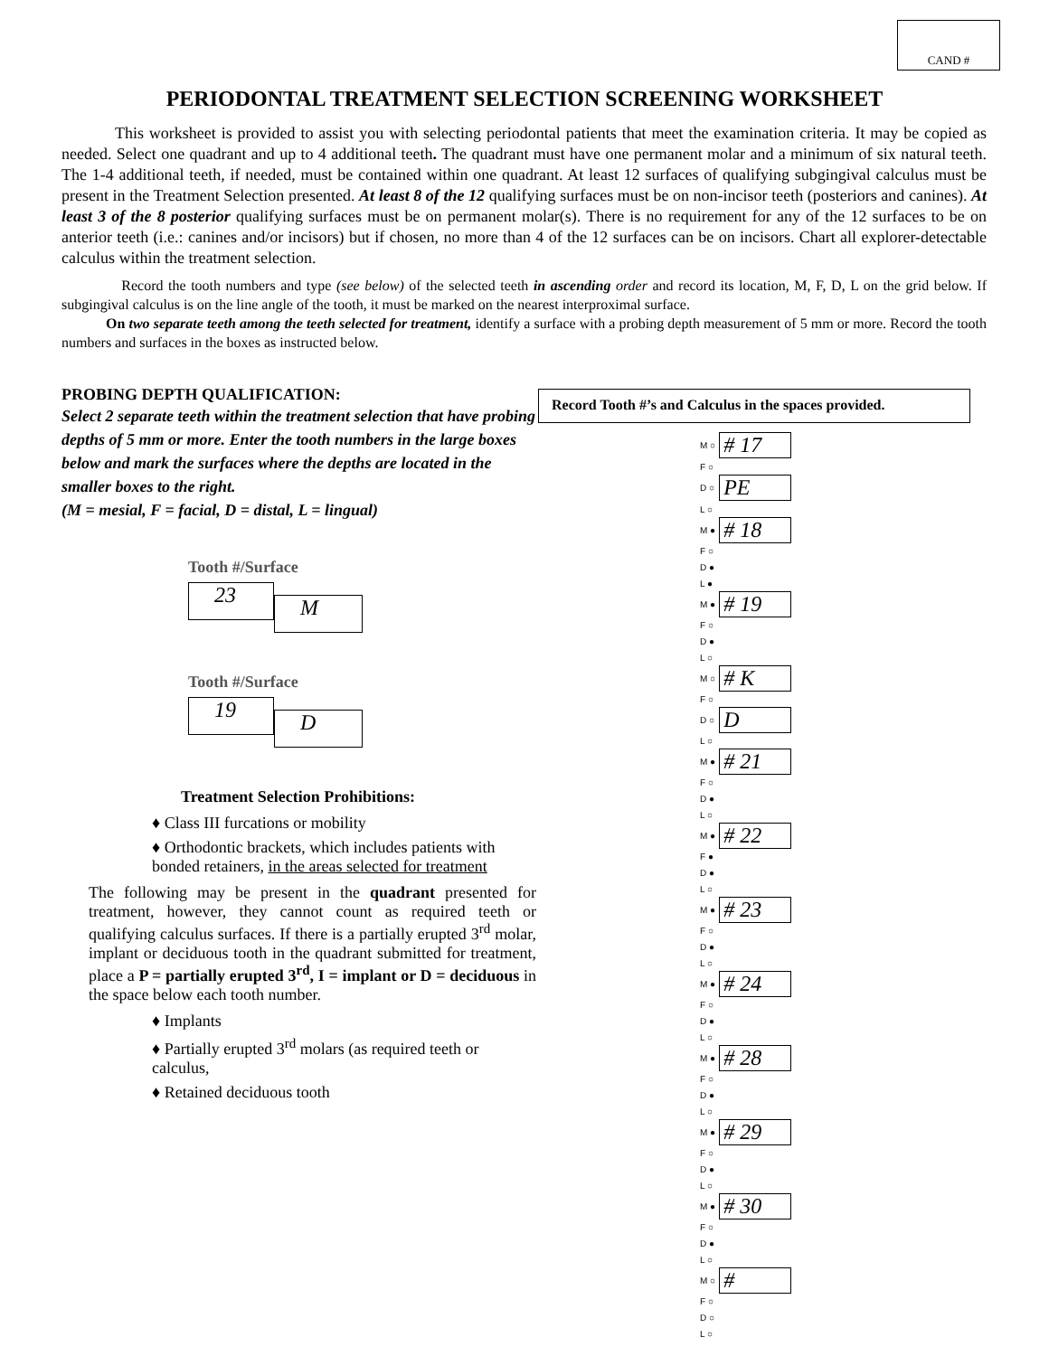CAND #
PERIODONTAL TREATMENT SELECTION SCREENING WORKSHEET
This worksheet is provided to assist you with selecting periodontal patients that meet the examination criteria. It may be copied as needed. Select one quadrant and up to 4 additional teeth. The quadrant must have one permanent molar and a minimum of six natural teeth. The 1-4 additional teeth, if needed, must be contained within one quadrant. At least 12 surfaces of qualifying subgingival calculus must be present in the Treatment Selection presented. At least 8 of the 12 qualifying surfaces must be on non-incisor teeth (posteriors and canines). At least 3 of the 8 posterior qualifying surfaces must be on permanent molar(s). There is no requirement for any of the 12 surfaces to be on anterior teeth (i.e.: canines and/or incisors) but if chosen, no more than 4 of the 12 surfaces can be on incisors. Chart all explorer-detectable calculus within the treatment selection.
Record the tooth numbers and type (see below) of the selected teeth in ascending order and record its location, M, F, D, L on the grid below. If subgingival calculus is on the line angle of the tooth, it must be marked on the nearest interproximal surface.
On two separate teeth among the teeth selected for treatment, identify a surface with a probing depth measurement of 5 mm or more. Record the tooth numbers and surfaces in the boxes as instructed below.
PROBING DEPTH QUALIFICATION:
Select 2 separate teeth within the treatment selection that have probing depths of 5 mm or more. Enter the tooth numbers in the large boxes below and mark the surfaces where the depths are located in the smaller boxes to the right.
(M = mesial, F = facial, D = distal, L = lingual)
Tooth #/Surface
23
M
Tooth #/Surface
19
D
Treatment Selection Prohibitions:
♦ Class III furcations or mobility
♦ Orthodontic brackets, which includes patients with bonded retainers, in the areas selected for treatment
The following may be present in the quadrant presented for treatment, however, they cannot count as required teeth or qualifying calculus surfaces. If there is a partially erupted 3<sup>rd</sup> molar, implant or deciduous tooth in the quadrant submitted for treatment, place a P = partially erupted 3<sup>rd</sup>, I = implant or D = deciduous in the space below each tooth number.
♦ Implants
♦ Partially erupted 3<sup>rd</sup> molars (as required teeth or calculus,
♦ Retained deciduous tooth
Record Tooth #’s and Calculus in the spaces provided.
| M ○ | # 17 |
| F ○ | |
| D ○ | PE |
| L ○ | |
| M ● | # 18 |
| F ○ | |
| D ● | |
| L ● | |
| M ● | # 19 |
| F ○ | |
| D ● | |
| L ○ | |
| M ○ | # K |
| F ○ | |
| D ○ | D |
| L ○ | |
| M ● | # 21 |
| F ○ | |
| D ● | |
| L ○ | |
| M ● | # 22 |
| F ● | |
| D ● | |
| L ○ | |
| M ● | # 23 |
| F ○ | |
| D ● | |
| L ○ | |
| M ● | # 24 |
| F ○ | |
| D ● | |
| L ○ | |
| M ● | # 28 |
| F ○ | |
| D ● | |
| L ○ | |
| M ● | # 29 |
| F ○ | |
| D ● | |
| L ○ | |
| M ● | # 30 |
| F ○ | |
| D ● | |
| L ○ | |
| M ○ | # |
| F ○ | |
| D ○ | |
| L ○ | |